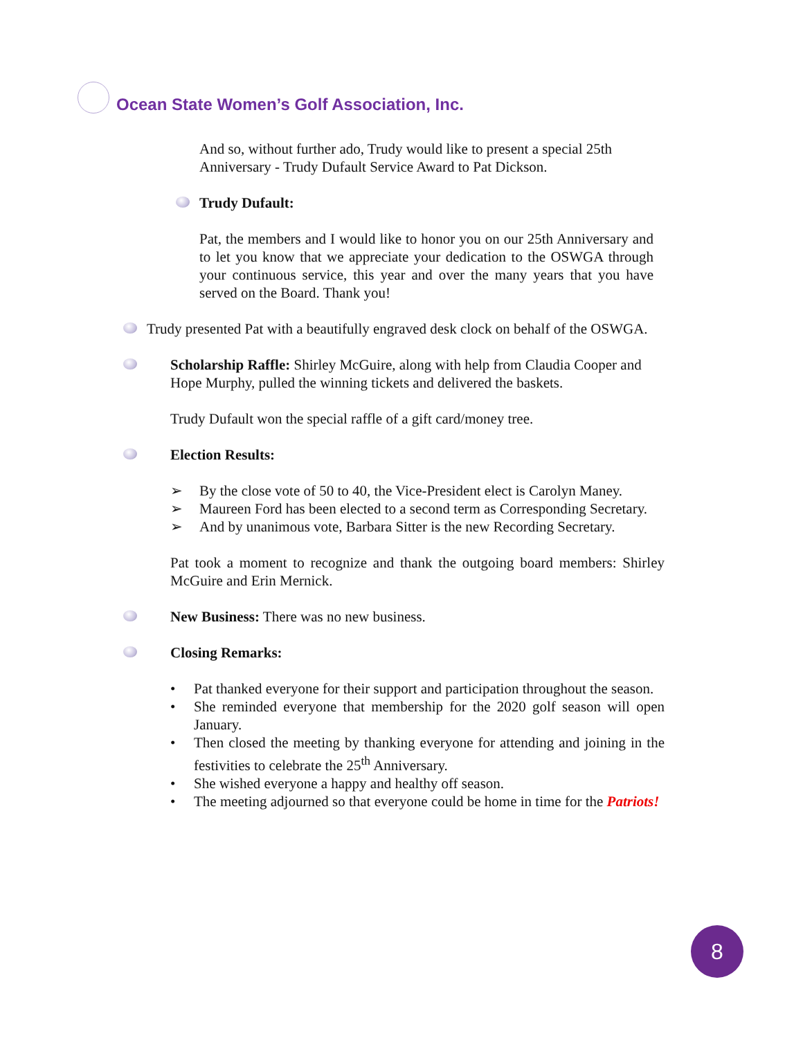Ocean State Women’s Golf Association, Inc.
And so, without further ado, Trudy would like to present a special 25th Anniversary - Trudy Dufault Service Award to Pat Dickson.
Trudy Dufault:
Pat, the members and I would like to honor you on our 25th Anniversary and to let you know that we appreciate your dedication to the OSWGA through your continuous service, this year and over the many years that you have served on the Board. Thank you!
Trudy presented Pat with a beautifully engraved desk clock on behalf of the OSWGA.
Scholarship Raffle: Shirley McGuire, along with help from Claudia Cooper and Hope Murphy, pulled the winning tickets and delivered the baskets.
Trudy Dufault won the special raffle of a gift card/money tree.
Election Results:
➢ By the close vote of 50 to 40, the Vice-President elect is Carolyn Maney.
➢ Maureen Ford has been elected to a second term as Corresponding Secretary.
➢ And by unanimous vote, Barbara Sitter is the new Recording Secretary.
Pat took a moment to recognize and thank the outgoing board members: Shirley McGuire and Erin Mernick.
New Business: There was no new business.
Closing Remarks:
• Pat thanked everyone for their support and participation throughout the season.
• She reminded everyone that membership for the 2020 golf season will open January.
• Then closed the meeting by thanking everyone for attending and joining in the festivities to celebrate the 25<sup>th</sup> Anniversary.
• She wished everyone a happy and healthy off season.
• The meeting adjourned so that everyone could be home in time for the Patriots!
8